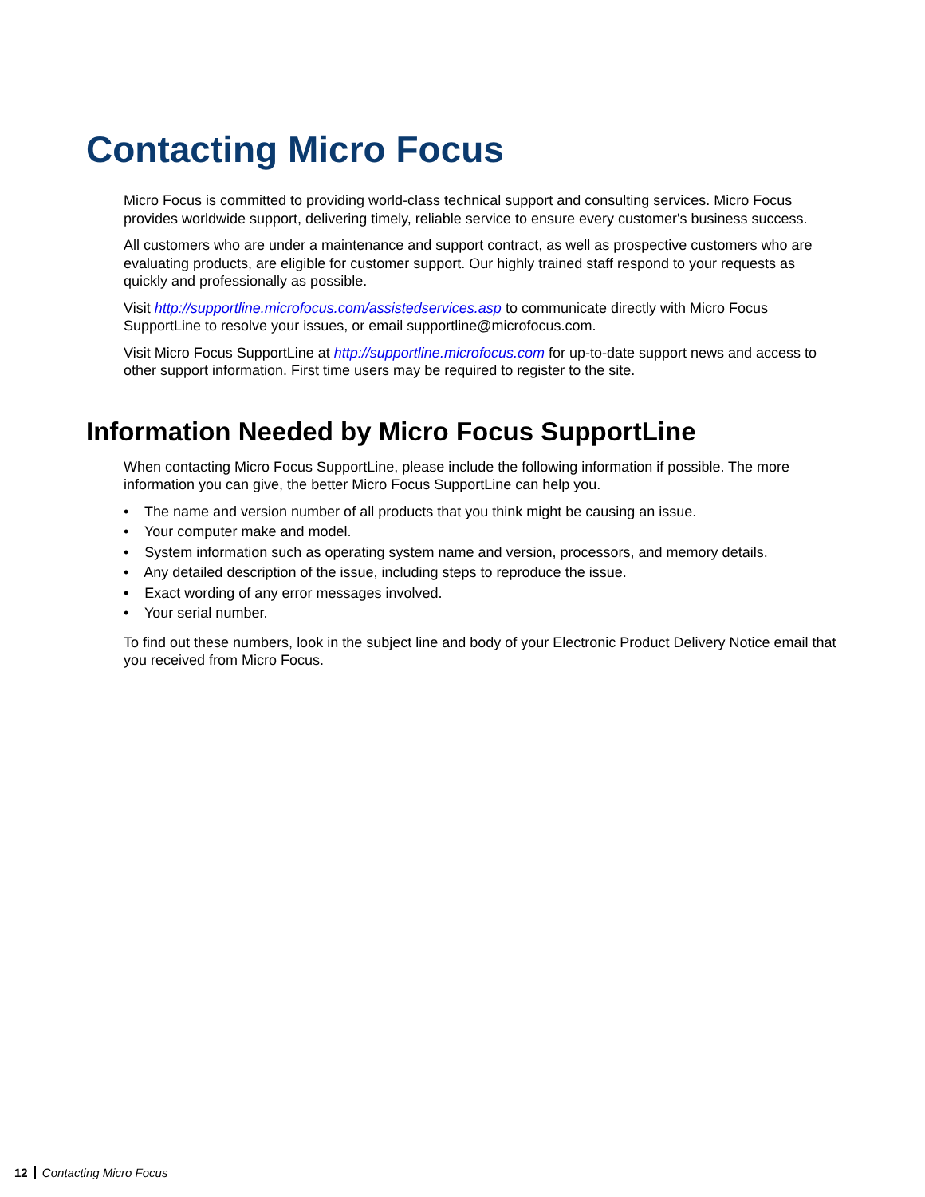Contacting Micro Focus
Micro Focus is committed to providing world-class technical support and consulting services. Micro Focus provides worldwide support, delivering timely, reliable service to ensure every customer's business success.
All customers who are under a maintenance and support contract, as well as prospective customers who are evaluating products, are eligible for customer support. Our highly trained staff respond to your requests as quickly and professionally as possible.
Visit http://supportline.microfocus.com/assistedservices.asp to communicate directly with Micro Focus SupportLine to resolve your issues, or email supportline@microfocus.com.
Visit Micro Focus SupportLine at http://supportline.microfocus.com for up-to-date support news and access to other support information. First time users may be required to register to the site.
Information Needed by Micro Focus SupportLine
When contacting Micro Focus SupportLine, please include the following information if possible. The more information you can give, the better Micro Focus SupportLine can help you.
• The name and version number of all products that you think might be causing an issue.
• Your computer make and model.
• System information such as operating system name and version, processors, and memory details.
• Any detailed description of the issue, including steps to reproduce the issue.
• Exact wording of any error messages involved.
• Your serial number.
To find out these numbers, look in the subject line and body of your Electronic Product Delivery Notice email that you received from Micro Focus.
12 Contacting Micro Focus